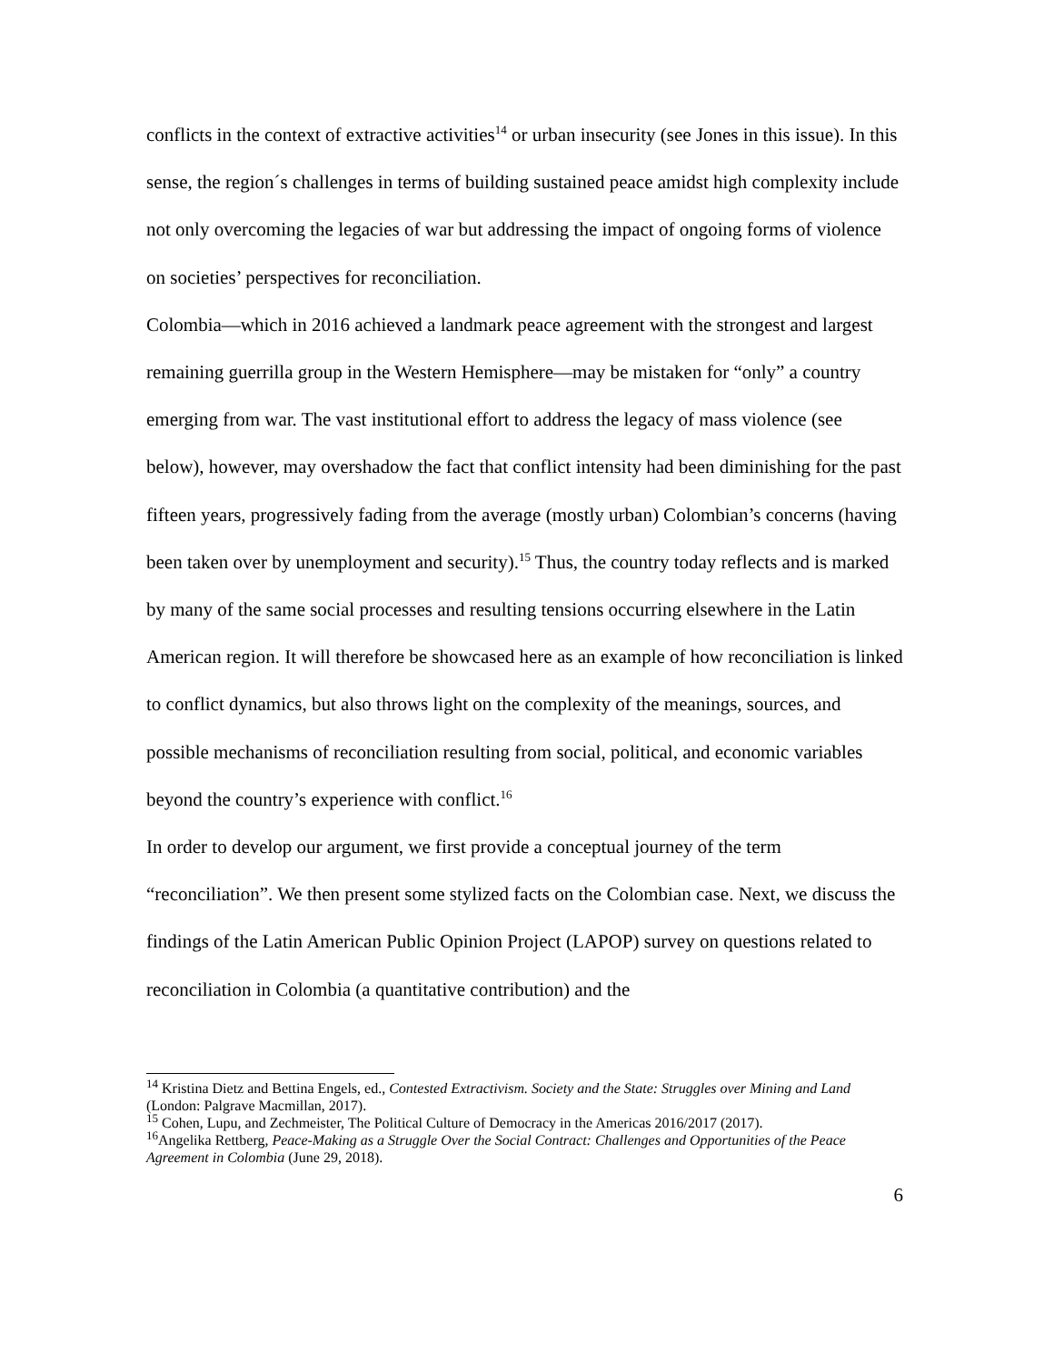conflicts in the context of extractive activities<sup>14</sup> or urban insecurity (see Jones in this issue). In this sense, the region´s challenges in terms of building sustained peace amidst high complexity include not only overcoming the legacies of war but addressing the impact of ongoing forms of violence on societies’ perspectives for reconciliation.
Colombia—which in 2016 achieved a landmark peace agreement with the strongest and largest remaining guerrilla group in the Western Hemisphere—may be mistaken for “only” a country emerging from war. The vast institutional effort to address the legacy of mass violence (see below), however, may overshadow the fact that conflict intensity had been diminishing for the past fifteen years, progressively fading from the average (mostly urban) Colombian’s concerns (having been taken over by unemployment and security).<sup>15</sup> Thus, the country today reflects and is marked by many of the same social processes and resulting tensions occurring elsewhere in the Latin American region. It will therefore be showcased here as an example of how reconciliation is linked to conflict dynamics, but also throws light on the complexity of the meanings, sources, and possible mechanisms of reconciliation resulting from social, political, and economic variables beyond the country’s experience with conflict.<sup>16</sup>
In order to develop our argument, we first provide a conceptual journey of the term “reconciliation”. We then present some stylized facts on the Colombian case. Next, we discuss the findings of the Latin American Public Opinion Project (LAPOP) survey on questions related to reconciliation in Colombia (a quantitative contribution) and the
<sup>14</sup> Kristina Dietz and Bettina Engels, ed., Contested Extractivism. Society and the State: Struggles over Mining and Land (London: Palgrave Macmillan, 2017).
<sup>15</sup> Cohen, Lupu, and Zechmeister, The Political Culture of Democracy in the Americas 2016/2017 (2017).
<sup>16</sup> Angelika Rettberg, Peace-Making as a Struggle Over the Social Contract: Challenges and Opportunities of the Peace Agreement in Colombia (June 29, 2018).
6